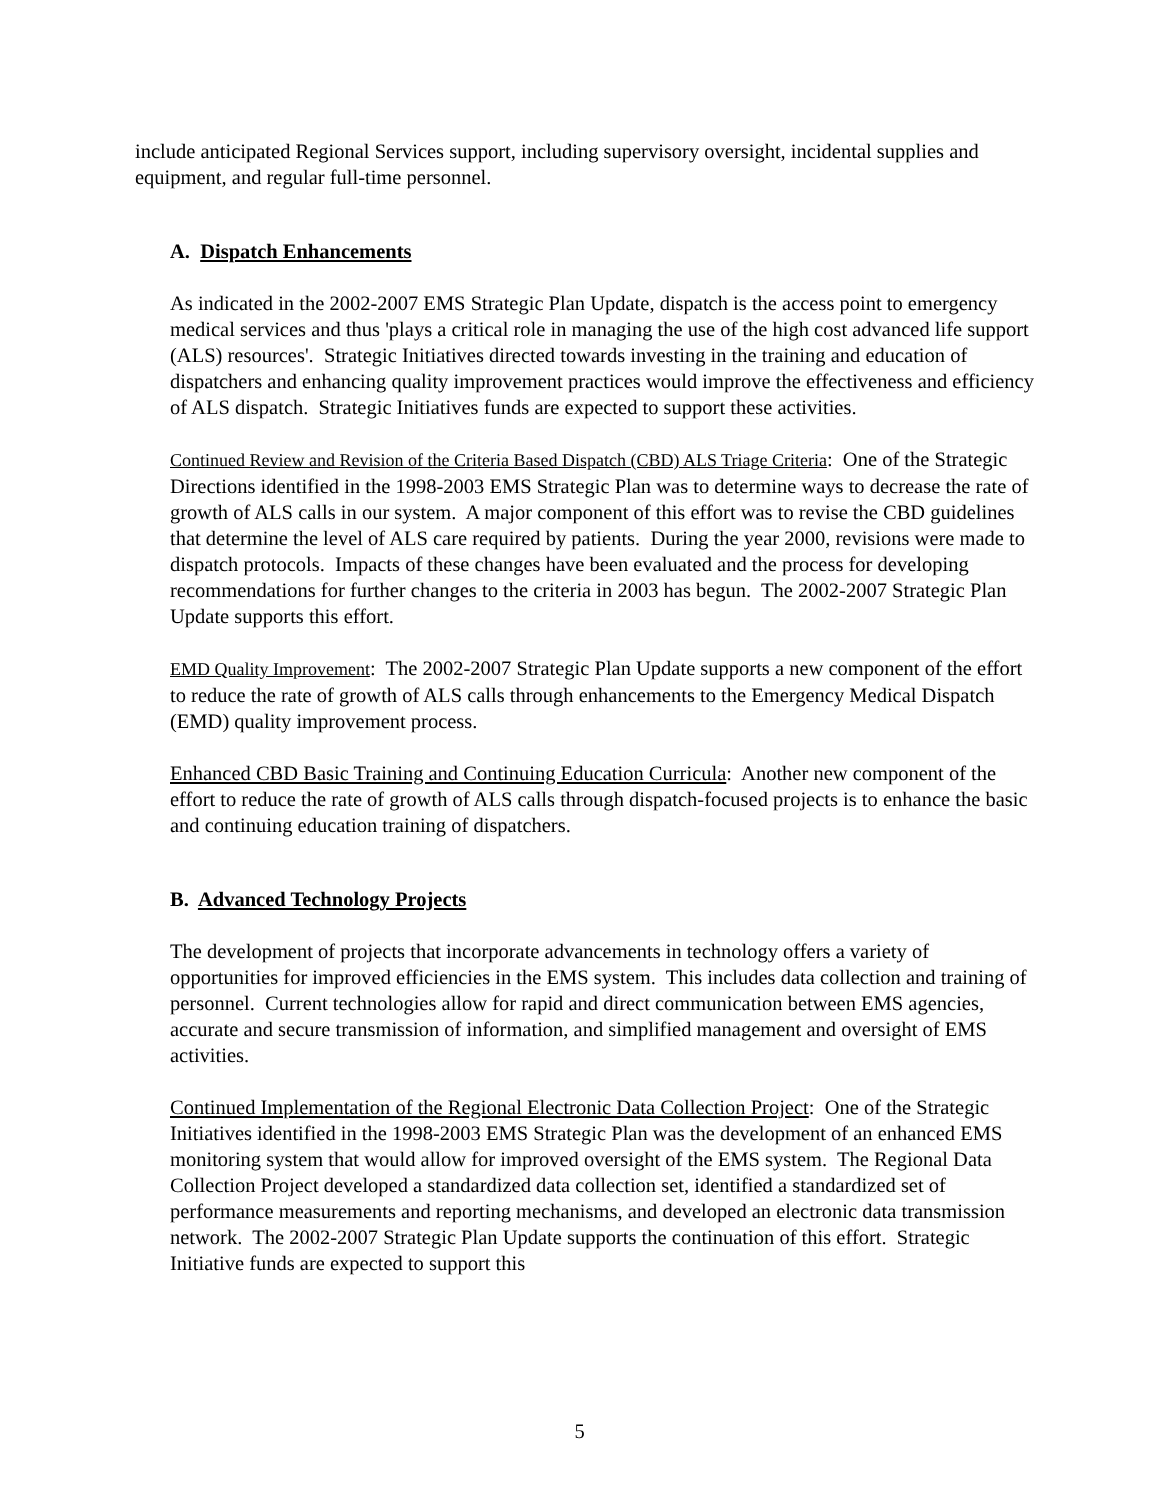include anticipated Regional Services support, including supervisory oversight, incidental supplies and equipment, and regular full-time personnel.
A. Dispatch Enhancements
As indicated in the 2002-2007 EMS Strategic Plan Update, dispatch is the access point to emergency medical services and thus 'plays a critical role in managing the use of the high cost advanced life support (ALS) resources'. Strategic Initiatives directed towards investing in the training and education of dispatchers and enhancing quality improvement practices would improve the effectiveness and efficiency of ALS dispatch. Strategic Initiatives funds are expected to support these activities.
Continued Review and Revision of the Criteria Based Dispatch (CBD) ALS Triage Criteria: One of the Strategic Directions identified in the 1998-2003 EMS Strategic Plan was to determine ways to decrease the rate of growth of ALS calls in our system. A major component of this effort was to revise the CBD guidelines that determine the level of ALS care required by patients. During the year 2000, revisions were made to dispatch protocols. Impacts of these changes have been evaluated and the process for developing recommendations for further changes to the criteria in 2003 has begun. The 2002-2007 Strategic Plan Update supports this effort.
EMD Quality Improvement: The 2002-2007 Strategic Plan Update supports a new component of the effort to reduce the rate of growth of ALS calls through enhancements to the Emergency Medical Dispatch (EMD) quality improvement process.
Enhanced CBD Basic Training and Continuing Education Curricula: Another new component of the effort to reduce the rate of growth of ALS calls through dispatch-focused projects is to enhance the basic and continuing education training of dispatchers.
B. Advanced Technology Projects
The development of projects that incorporate advancements in technology offers a variety of opportunities for improved efficiencies in the EMS system. This includes data collection and training of personnel. Current technologies allow for rapid and direct communication between EMS agencies, accurate and secure transmission of information, and simplified management and oversight of EMS activities.
Continued Implementation of the Regional Electronic Data Collection Project: One of the Strategic Initiatives identified in the 1998-2003 EMS Strategic Plan was the development of an enhanced EMS monitoring system that would allow for improved oversight of the EMS system. The Regional Data Collection Project developed a standardized data collection set, identified a standardized set of performance measurements and reporting mechanisms, and developed an electronic data transmission network. The 2002-2007 Strategic Plan Update supports the continuation of this effort. Strategic Initiative funds are expected to support this
5